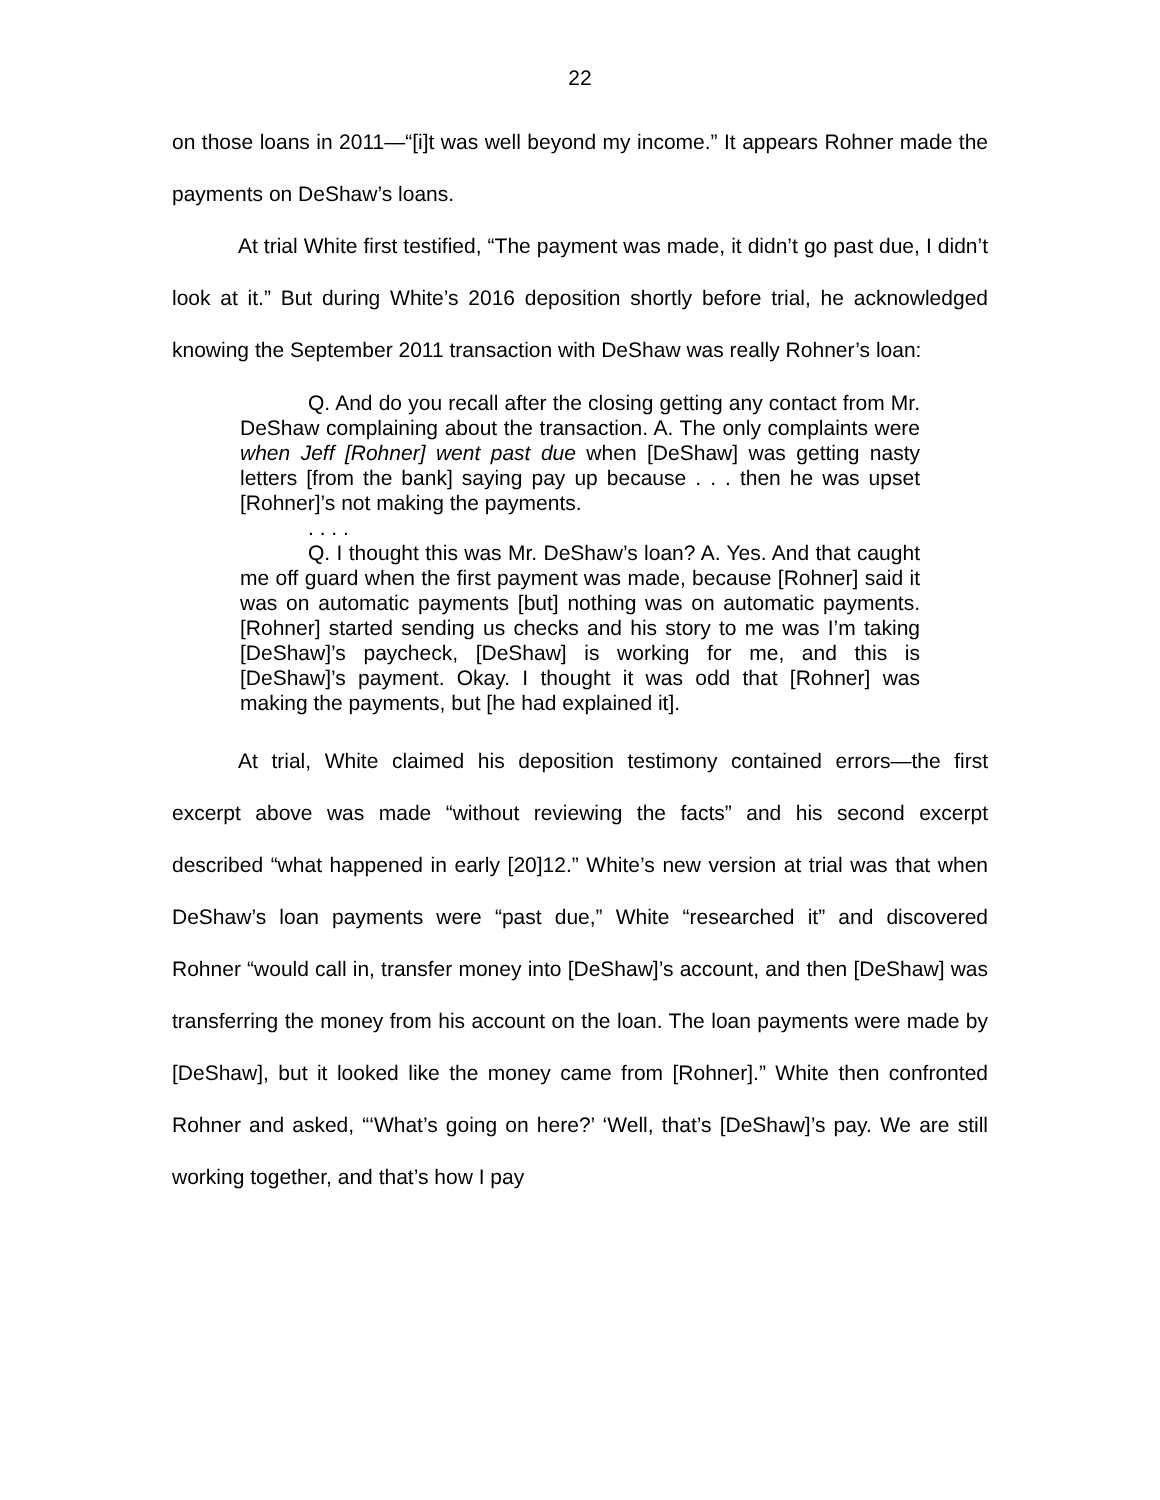22
on those loans in 2011—“[i]t was well beyond my income.” It appears Rohner made the payments on DeShaw’s loans.
At trial White first testified, “The payment was made, it didn’t go past due, I didn’t look at it.” But during White’s 2016 deposition shortly before trial, he acknowledged knowing the September 2011 transaction with DeShaw was really Rohner’s loan:
Q. And do you recall after the closing getting any contact from Mr. DeShaw complaining about the transaction. A. The only complaints were when Jeff [Rohner] went past due when [DeShaw] was getting nasty letters [from the bank] saying pay up because . . . then he was upset [Rohner]’s not making the payments.
. . . .
Q. I thought this was Mr. DeShaw’s loan? A. Yes. And that caught me off guard when the first payment was made, because [Rohner] said it was on automatic payments [but] nothing was on automatic payments. [Rohner] started sending us checks and his story to me was I’m taking [DeShaw]’s paycheck, [DeShaw] is working for me, and this is [DeShaw]’s payment. Okay. I thought it was odd that [Rohner] was making the payments, but [he had explained it].
At trial, White claimed his deposition testimony contained errors—the first excerpt above was made “without reviewing the facts” and his second excerpt described “what happened in early [20]12.” White’s new version at trial was that when DeShaw’s loan payments were “past due,” White “researched it” and discovered Rohner “would call in, transfer money into [DeShaw]’s account, and then [DeShaw] was transferring the money from his account on the loan. The loan payments were made by [DeShaw], but it looked like the money came from [Rohner].” White then confronted Rohner and asked, “‘What’s going on here?’ ‘Well, that’s [DeShaw]’s pay. We are still working together, and that’s how I pay